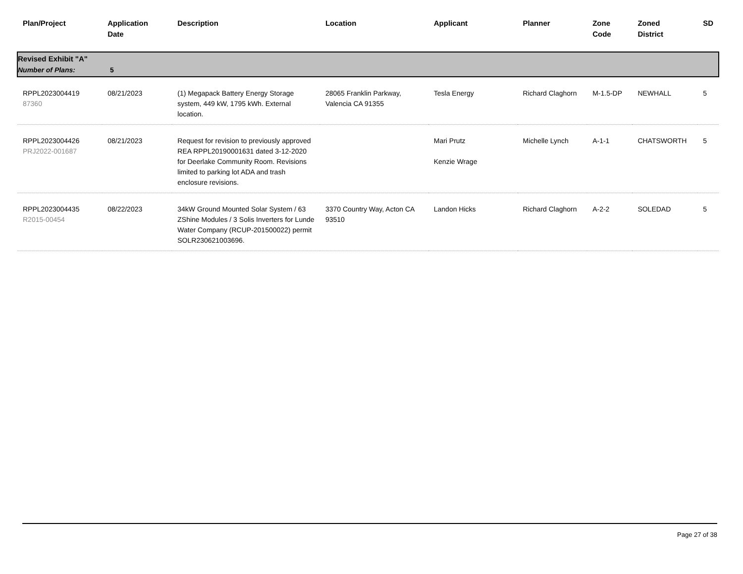| Plan/Project | Application Date | Description | Location | Applicant | Planner | Zone Code | Zoned District | SD |
| --- | --- | --- | --- | --- | --- | --- | --- | --- |
| Revised Exhibit "A" Number of Plans: 5 | | | | | | | | |
| RPPL2023004419 87360 | 08/21/2023 | (1) Megapack Battery Energy Storage system, 449 kW, 1795 kWh. External location. | 28065 Franklin Parkway, Valencia CA 91355 | Tesla Energy | Richard Claghorn | M-1.5-DP | NEWHALL | 5 |
| RPPL2023004426 PRJ2022-001687 | 08/21/2023 | Request for revision to previously approved REA RPPL20190001631 dated 3-12-2020 for Deerlake Community Room. Revisions limited to parking lot ADA and trash enclosure revisions. | | Mari Prutz Kenzie Wrage | Michelle Lynch | A-1-1 | CHATSWORTH | 5 |
| RPPL2023004435 R2015-00454 | 08/22/2023 | 34kW Ground Mounted Solar System / 63 ZShine Modules / 3 Solis Inverters for Lunde Water Company (RCUP-201500022) permit SOLR230621003696. | 3370 Country Way, Acton CA 93510 | Landon Hicks | Richard Claghorn | A-2-2 | SOLEDAD | 5 |
Page 27 of 38